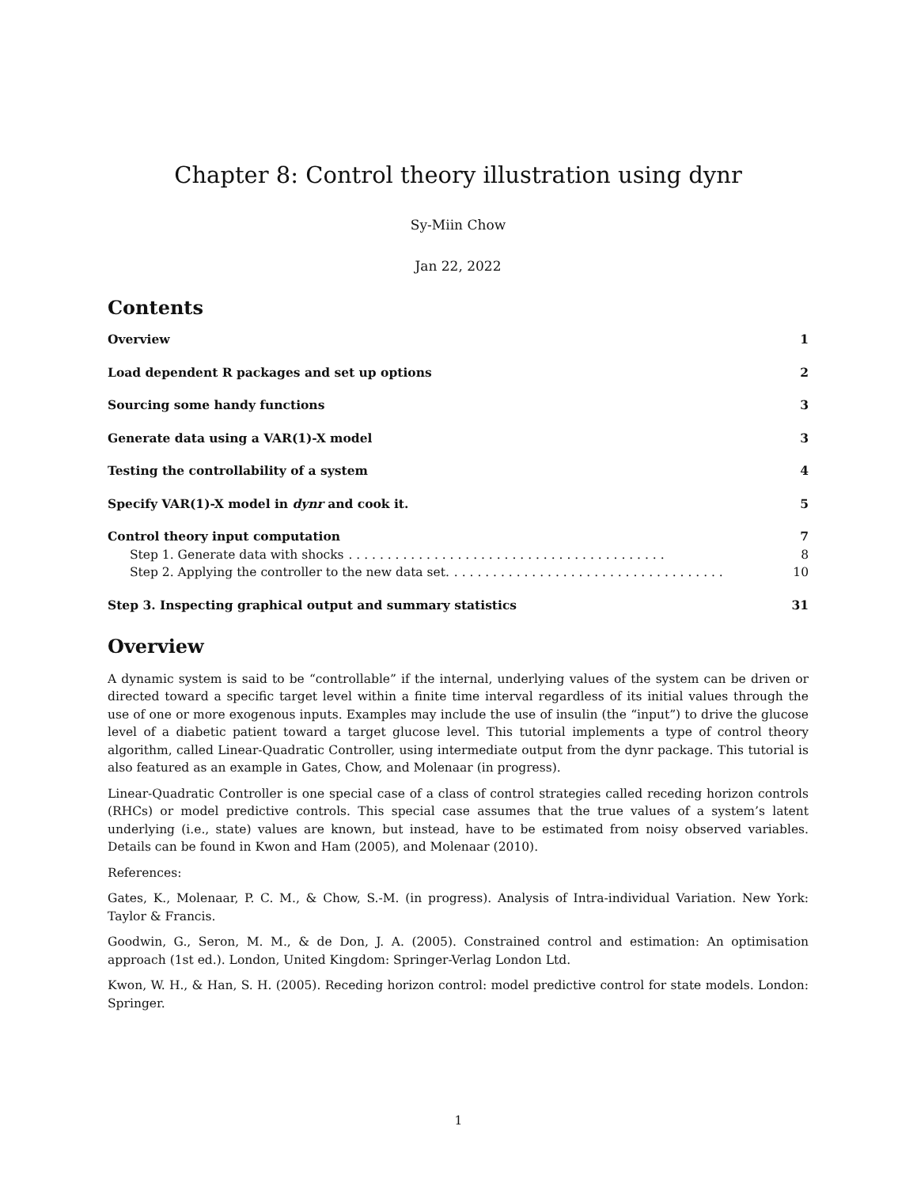Chapter 8: Control theory illustration using dynr
Sy-Miin Chow
Jan 22, 2022
Contents
Overview 1
Load dependent R packages and set up options 2
Sourcing some handy functions 3
Generate data using a VAR(1)-X model 3
Testing the controllability of a system 4
Specify VAR(1)-X model in dynr and cook it. 5
Control theory input computation 7
Step 1. Generate data with shocks . . . . . . . . . . . . . . . . . . . . . . . . . . . . . . . . . . . . . . . . . 8
Step 2. Applying the controller to the new data set. . . . . . . . . . . . . . . . . . . . . . . . . . . . . . . . . . . . 10
Step 3. Inspecting graphical output and summary statistics 31
Overview
A dynamic system is said to be “controllable” if the internal, underlying values of the system can be driven or directed toward a specific target level within a finite time interval regardless of its initial values through the use of one or more exogenous inputs. Examples may include the use of insulin (the “input”) to drive the glucose level of a diabetic patient toward a target glucose level. This tutorial implements a type of control theory algorithm, called Linear-Quadratic Controller, using intermediate output from the dynr package. This tutorial is also featured as an example in Gates, Chow, and Molenaar (in progress).
Linear-Quadratic Controller is one special case of a class of control strategies called receding horizon controls (RHCs) or model predictive controls. This special case assumes that the true values of a system’s latent underlying (i.e., state) values are known, but instead, have to be estimated from noisy observed variables. Details can be found in Kwon and Ham (2005), and Molenaar (2010).
References:
Gates, K., Molenaar, P. C. M., & Chow, S.-M. (in progress). Analysis of Intra-individual Variation. New York: Taylor & Francis.
Goodwin, G., Seron, M. M., & de Don, J. A. (2005). Constrained control and estimation: An optimisation approach (1st ed.). London, United Kingdom: Springer-Verlag London Ltd.
Kwon, W. H., & Han, S. H. (2005). Receding horizon control: model predictive control for state models. London: Springer.
1